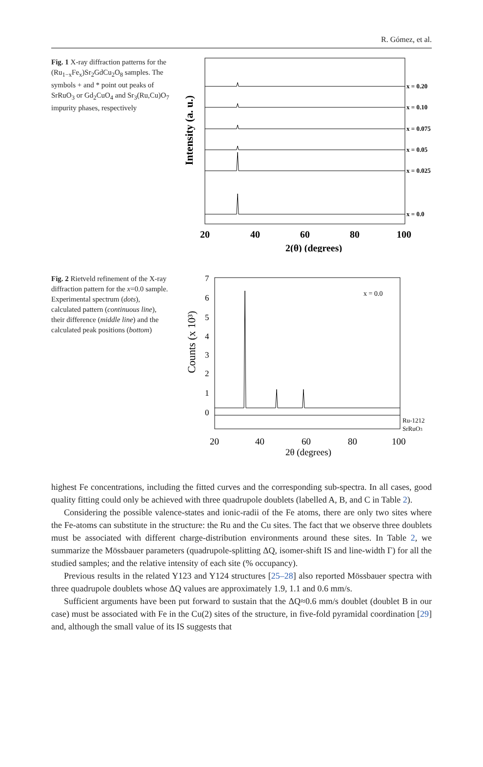R. Gómez, et al.
Fig. 1 X-ray diffraction patterns for the (Ru<sub>1−x</sub>Fe<sub>x</sub>)Sr<sub>2</sub>GdCu<sub>2</sub>O<sub>8</sub> samples. The symbols + and * point out peaks of SrRuO<sub>3</sub> or Gd<sub>2</sub>CuO<sub>4</sub> and Sr<sub>3</sub>(Ru,Cu)O<sub>7</sub> impurity phases, respectively
Intensity (a. u.)
x = 0.20
x = 0.10
x = 0.075
x = 0.05
x = 0.025
x = 0.0
20
40
60
80
100
2(θ) (degrees)
Fig. 2 Rietveld refinement of the X-ray diffraction pattern for the x=0.0 sample. Experimental spectrum (dots), calculated pattern (continuous line), their difference (middle line) and the calculated peak positions (bottom)
Counts (x 10³)
7
6
5
4
3
2
1
0
x = 0.0
Ru-1212
SrRuO3
20
40
60
80
100
2θ (degrees)
highest Fe concentrations, including the fitted curves and the corresponding sub-spectra. In all cases, good quality fitting could only be achieved with three quadrupole doublets (labelled A, B, and C in Table 2).
Considering the possible valence-states and ionic-radii of the Fe atoms, there are only two sites where the Fe-atoms can substitute in the structure: the Ru and the Cu sites. The fact that we observe three doublets must be associated with different charge-distribution environments around these sites. In Table 2, we summarize the Mössbauer parameters (quadrupole-splitting ΔQ, isomer-shift IS and line-width Γ) for all the studied samples; and the relative intensity of each site (% occupancy).
Previous results in the related Y123 and Y124 structures [25–28] also reported Mössbauer spectra with three quadrupole doublets whose ΔQ values are approximately 1.9, 1.1 and 0.6 mm/s.
Sufficient arguments have been put forward to sustain that the ΔQ≈0.6 mm/s doublet (doublet B in our case) must be associated with Fe in the Cu(2) sites of the structure, in five-fold pyramidal coordination [29] and, although the small value of its IS suggests that